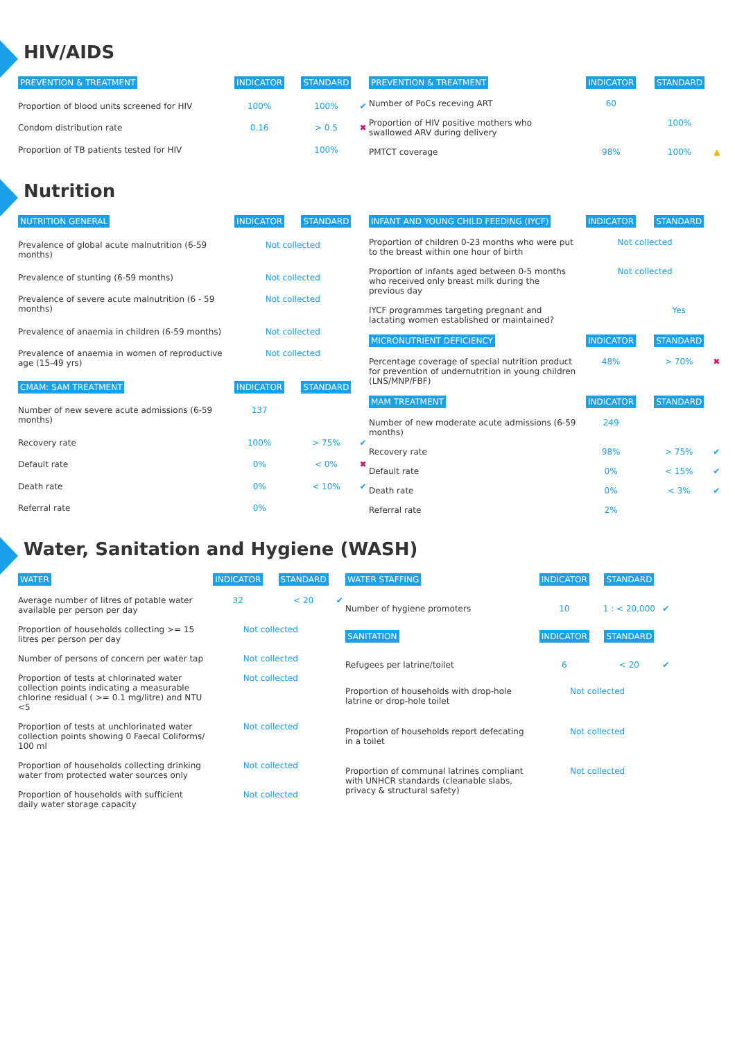HIV/AIDS
| PREVENTION & TREATMENT | INDICATOR | STANDARD | |
| --- | --- | --- | --- |
| Proportion of blood units screened for HIV | 100% | 100% | ✔ |
| Condom distribution rate | 0.16 | > 0.5 | ✖ |
| Proportion of TB patients tested for HIV | | 100% | |
| PREVENTION & TREATMENT | INDICATOR | STANDARD | |
| --- | --- | --- | --- |
| Number of PoCs receving ART | 60 | | |
| Proportion of HIV positive mothers who swallowed ARV during delivery | | 100% | |
| PMTCT coverage | 98% | 100% | ▲ |
Nutrition
| NUTRITION GENERAL | INDICATOR | STANDARD | |
| --- | --- | --- | --- |
| Prevalence of global acute malnutrition (6-59 months) | Not collected | | |
| Prevalence of stunting (6-59 months) | Not collected | | |
| Prevalence of severe acute malnutrition (6 - 59 months) | Not collected | | |
| Prevalence of anaemia in children (6-59 months) | Not collected | | |
| Prevalence of anaemia in women of reproductive age (15-49 yrs) | Not collected | | |
| CMAM: SAM TREATMENT | INDICATOR | STANDARD | |
| Number of new severe acute admissions (6-59 months) | 137 | | |
| Recovery rate | 100% | > 75% | ✔ |
| Default rate | 0% | < 0% | ✖ |
| Death rate | 0% | < 10% | ✔ |
| Referral rate | 0% | | |
| INFANT AND YOUNG CHILD FEEDING (IYCF) | INDICATOR | STANDARD | |
| --- | --- | --- | --- |
| Proportion of children 0-23 months who were put to the breast within one hour of birth | Not collected | | |
| Proportion of infants aged between 0-5 months who received only breast milk during the previous day | Not collected | | |
| IYCF programmes targeting pregnant and lactating women established or maintained? | | Yes | |
| MICRONUTRIENT DEFICIENCY | INDICATOR | STANDARD | |
| Percentage coverage of special nutrition product for prevention of undernutrition in young children (LNS/MNP/FBF) | 48% | > 70% | ✖ |
| MAM TREATMENT | INDICATOR | STANDARD | |
| Number of new moderate acute admissions (6-59 months) | 249 | | |
| Recovery rate | 98% | > 75% | ✔ |
| Default rate | 0% | < 15% | ✔ |
| Death rate | 0% | < 3% | ✔ |
| Referral rate | 2% | | |
Water, Sanitation and Hygiene (WASH)
| WATER | INDICATOR | STANDARD | |
| --- | --- | --- | --- |
| Average number of litres of potable water available per person per day | 32 | < 20 | ✔ |
| Proportion of households collecting >= 15 litres per person per day | Not collected | | |
| Number of persons of concern per water tap | Not collected | | |
| Proportion of tests at chlorinated water collection points indicating a measurable chlorine residual ( >= 0.1 mg/litre) and NTU <5 | Not collected | | |
| Proportion of tests at unchlorinated water collection points showing 0 Faecal Coliforms/ 100 ml | Not collected | | |
| Proportion of households collecting drinking water from protected water sources only | Not collected | | |
| Proportion of households with sufficient daily water storage capacity | Not collected | | |
| WATER STAFFING | INDICATOR | STANDARD | |
| --- | --- | --- | --- |
| Number of hygiene promoters | 10 | 1 : < 20,000 | ✔ |
| SANITATION | INDICATOR | STANDARD | |
| Refugees per latrine/toilet | 6 | < 20 | ✔ |
| Proportion of households with drop-hole latrine or drop-hole toilet | Not collected | | |
| Proportion of households report defecating in a toilet | Not collected | | |
| Proportion of communal latrines compliant with UNHCR standards (cleanable slabs, privacy & structural safety) | Not collected | | |